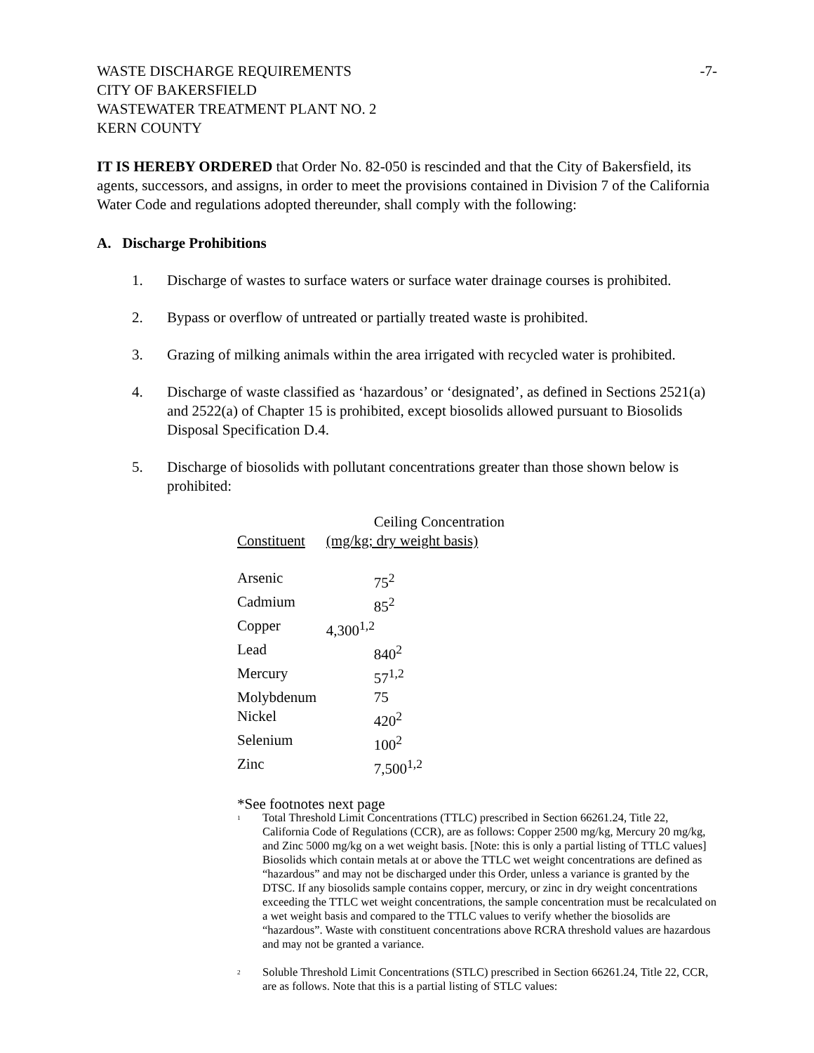WASTE DISCHARGE REQUIREMENTS
CITY OF BAKERSFIELD
WASTEWATER TREATMENT PLANT NO. 2
KERN COUNTY
-7-
IT IS HEREBY ORDERED that Order No. 82-050 is rescinded and that the City of Bakersfield, its agents, successors, and assigns, in order to meet the provisions contained in Division 7 of the California Water Code and regulations adopted thereunder, shall comply with the following:
A. Discharge Prohibitions
1. Discharge of wastes to surface waters or surface water drainage courses is prohibited.
2. Bypass or overflow of untreated or partially treated waste is prohibited.
3. Grazing of milking animals within the area irrigated with recycled water is prohibited.
4. Discharge of waste classified as ‘hazardous’ or ‘designated’, as defined in Sections 2521(a) and 2522(a) of Chapter 15 is prohibited, except biosolids allowed pursuant to Biosolids Disposal Specification D.4.
5. Discharge of biosolids with pollutant concentrations greater than those shown below is prohibited:
| | Ceiling Concentration |
| --- | --- |
| Constituent | (mg/kg; dry weight basis) |
| Arsenic | 75<sup>2</sup> |
| Cadmium | 85<sup>2</sup> |
| Copper | 4,300<sup>1,2</sup> |
| Lead | 840<sup>2</sup> |
| Mercury | 57<sup>1,2</sup> |
| Molybdenum | 75 |
| Nickel | 420<sup>2</sup> |
| Selenium | 100<sup>2</sup> |
| Zinc | 7,500<sup>1,2</sup> |
*See footnotes next page
<sup>1</sup> Total Threshold Limit Concentrations (TTLC) prescribed in Section 66261.24, Title 22, California Code of Regulations (CCR), are as follows: Copper 2500 mg/kg, Mercury 20 mg/kg, and Zinc 5000 mg/kg on a wet weight basis. [Note: this is only a partial listing of TTLC values] Biosolids which contain metals at or above the TTLC wet weight concentrations are defined as “hazardous” and may not be discharged under this Order, unless a variance is granted by the DTSC. If any biosolids sample contains copper, mercury, or zinc in dry weight concentrations exceeding the TTLC wet weight concentrations, the sample concentration must be recalculated on a wet weight basis and compared to the TTLC values to verify whether the biosolids are “hazardous”. Waste with constituent concentrations above RCRA threshold values are hazardous and may not be granted a variance.
<sup>2</sup> Soluble Threshold Limit Concentrations (STLC) prescribed in Section 66261.24, Title 22, CCR, are as follows. Note that this is a partial listing of STLC values: